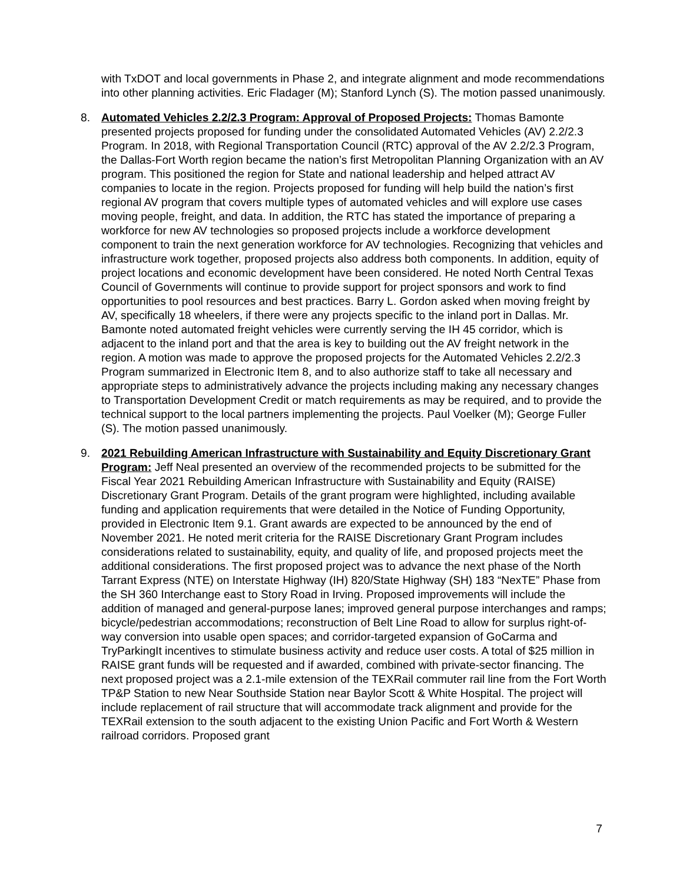with TxDOT and local governments in Phase 2, and integrate alignment and mode recommendations into other planning activities. Eric Fladager (M); Stanford Lynch (S). The motion passed unanimously.
8. Automated Vehicles 2.2/2.3 Program: Approval of Proposed Projects: Thomas Bamonte presented projects proposed for funding under the consolidated Automated Vehicles (AV) 2.2/2.3 Program. In 2018, with Regional Transportation Council (RTC) approval of the AV 2.2/2.3 Program, the Dallas-Fort Worth region became the nation’s first Metropolitan Planning Organization with an AV program. This positioned the region for State and national leadership and helped attract AV companies to locate in the region. Projects proposed for funding will help build the nation’s first regional AV program that covers multiple types of automated vehicles and will explore use cases moving people, freight, and data. In addition, the RTC has stated the importance of preparing a workforce for new AV technologies so proposed projects include a workforce development component to train the next generation workforce for AV technologies. Recognizing that vehicles and infrastructure work together, proposed projects also address both components. In addition, equity of project locations and economic development have been considered. He noted North Central Texas Council of Governments will continue to provide support for project sponsors and work to find opportunities to pool resources and best practices. Barry L. Gordon asked when moving freight by AV, specifically 18 wheelers, if there were any projects specific to the inland port in Dallas. Mr. Bamonte noted automated freight vehicles were currently serving the IH 45 corridor, which is adjacent to the inland port and that the area is key to building out the AV freight network in the region. A motion was made to approve the proposed projects for the Automated Vehicles 2.2/2.3 Program summarized in Electronic Item 8, and to also authorize staff to take all necessary and appropriate steps to administratively advance the projects including making any necessary changes to Transportation Development Credit or match requirements as may be required, and to provide the technical support to the local partners implementing the projects. Paul Voelker (M); George Fuller (S). The motion passed unanimously.
9. 2021 Rebuilding American Infrastructure with Sustainability and Equity Discretionary Grant Program: Jeff Neal presented an overview of the recommended projects to be submitted for the Fiscal Year 2021 Rebuilding American Infrastructure with Sustainability and Equity (RAISE) Discretionary Grant Program. Details of the grant program were highlighted, including available funding and application requirements that were detailed in the Notice of Funding Opportunity, provided in Electronic Item 9.1. Grant awards are expected to be announced by the end of November 2021. He noted merit criteria for the RAISE Discretionary Grant Program includes considerations related to sustainability, equity, and quality of life, and proposed projects meet the additional considerations. The first proposed project was to advance the next phase of the North Tarrant Express (NTE) on Interstate Highway (IH) 820/State Highway (SH) 183 “NexTE” Phase from the SH 360 Interchange east to Story Road in Irving. Proposed improvements will include the addition of managed and general-purpose lanes; improved general purpose interchanges and ramps; bicycle/pedestrian accommodations; reconstruction of Belt Line Road to allow for surplus right-of-way conversion into usable open spaces; and corridor-targeted expansion of GoCarma and TryParkingIt incentives to stimulate business activity and reduce user costs. A total of $25 million in RAISE grant funds will be requested and if awarded, combined with private-sector financing. The next proposed project was a 2.1-mile extension of the TEXRail commuter rail line from the Fort Worth TP&P Station to new Near Southside Station near Baylor Scott & White Hospital. The project will include replacement of rail structure that will accommodate track alignment and provide for the TEXRail extension to the south adjacent to the existing Union Pacific and Fort Worth & Western railroad corridors. Proposed grant
7